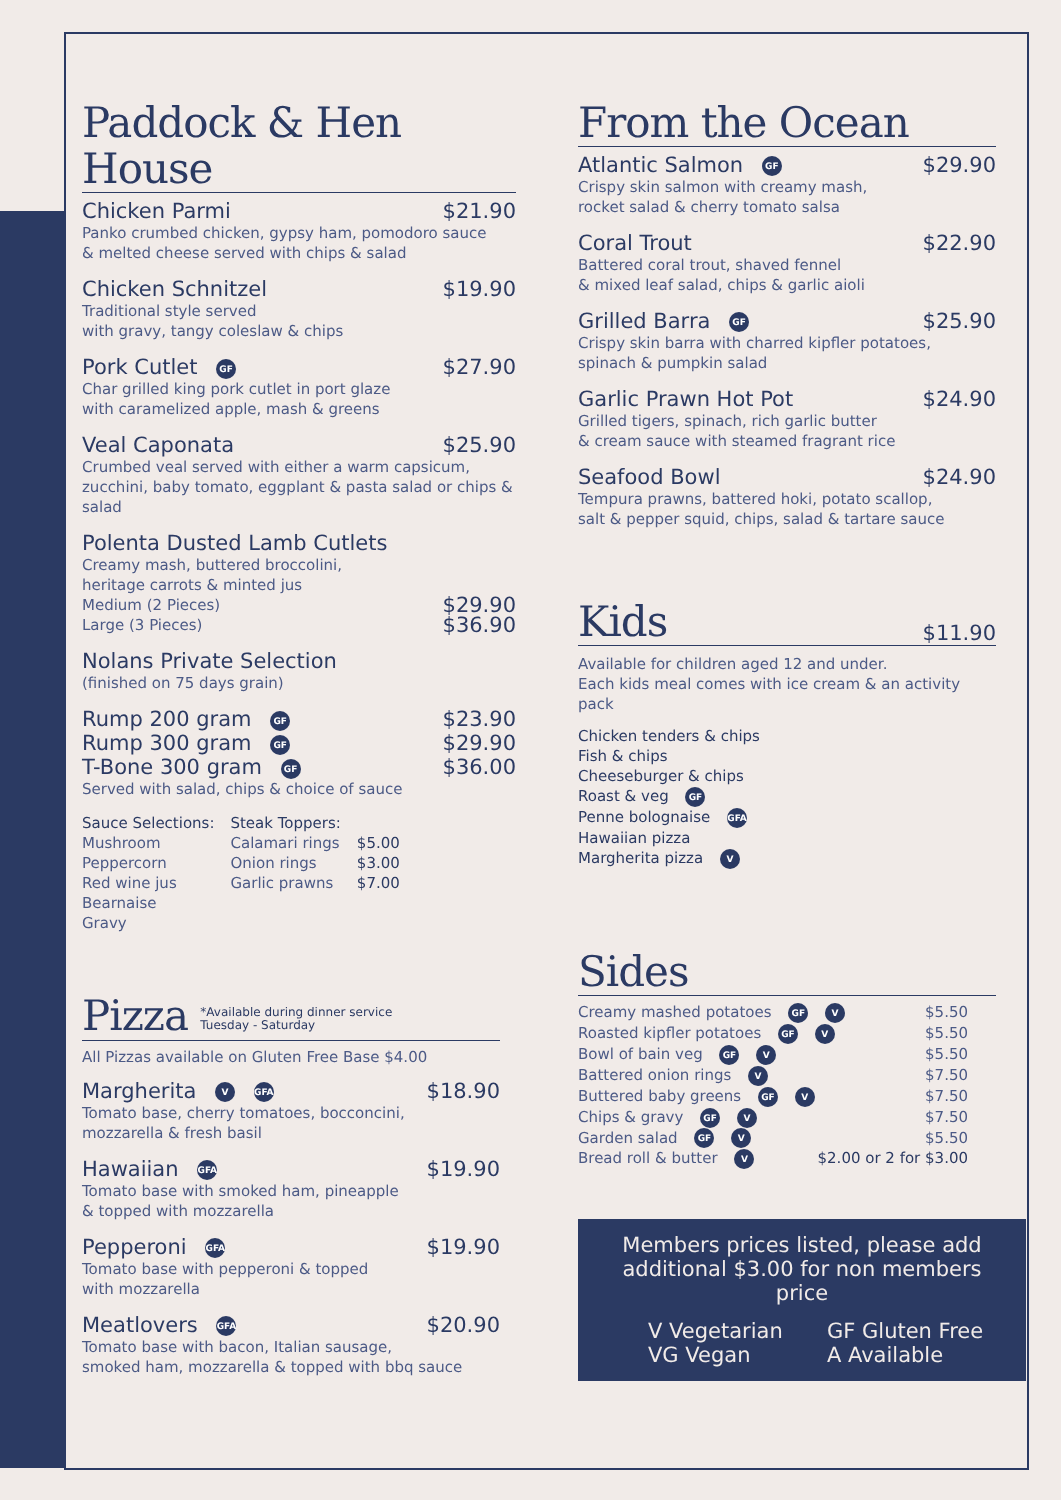Paddock & Hen House
Chicken Parmi $21.90
Panko crumbed chicken, gypsy ham, pomodoro sauce
& melted cheese served with chips & salad
Chicken Schnitzel $19.90
Traditional style served
with gravy, tangy coleslaw & chips
Pork Cutlet GF $27.90
Char grilled king pork cutlet in port glaze
with caramelized apple, mash & greens
Veal Caponata $25.90
Crumbed veal served with either a warm capsicum,
zucchini, baby tomato, eggplant & pasta salad or chips & salad
Polenta Dusted Lamb Cutlets
Creamy mash, buttered broccolini,
heritage carrots & minted jus
Medium (2 Pieces) $29.90
Large (3 Pieces) $36.90
Nolans Private Selection
(finished on 75 days grain)
Rump 200 gram GF $23.90
Rump 300 gram GF $29.90
T-Bone 300 gram GF $36.00
Served with salad, chips & choice of sauce
| Sauce Selections: | Steak Toppers: | |
| --- | --- | --- |
| Mushroom | Calamari rings | $5.00 |
| Peppercorn | Onion rings | $3.00 |
| Red wine jus | Garlic prawns | $7.00 |
| Bearnaise | | |
| Gravy | | |
Pizza *Available during dinner service
Tuesday - Saturday
All Pizzas available on Gluten Free Base $4.00
Margherita V GFA $18.90
Tomato base, cherry tomatoes, bocconcini,
mozzarella & fresh basil
Hawaiian GFA $19.90
Tomato base with smoked ham, pineapple
& topped with mozzarella
Pepperoni GFA $19.90
Tomato base with pepperoni & topped
with mozzarella
Meatlovers GFA $20.90
Tomato base with bacon, Italian sausage,
smoked ham, mozzarella & topped with bbq sauce
From the Ocean
Atlantic Salmon GF $29.90
Crispy skin salmon with creamy mash,
rocket salad & cherry tomato salsa
Coral Trout $22.90
Battered coral trout, shaved fennel
& mixed leaf salad, chips & garlic aioli
Grilled Barra GF $25.90
Crispy skin barra with charred kipfler potatoes,
spinach & pumpkin salad
Garlic Prawn Hot Pot $24.90
Grilled tigers, spinach, rich garlic butter
& cream sauce with steamed fragrant rice
Seafood Bowl $24.90
Tempura prawns, battered hoki, potato scallop,
salt & pepper squid, chips, salad & tartare sauce
Kids $11.90
Available for children aged 12 and under.
Each kids meal comes with ice cream & an activity pack
Chicken tenders & chips
Fish & chips
Cheeseburger & chips
Roast & veg GF
Penne bolognaise GFA
Hawaiian pizza
Margherita pizza V
Sides
Creamy mashed potatoes GF V $5.50
Roasted kipfler potatoes GF V $5.50
Bowl of bain veg GF V $5.50
Battered onion rings V $7.50
Buttered baby greens GF V $7.50
Chips & gravy GF V $7.50
Garden salad GF V $5.50
Bread roll & butter V $2.00 or 2 for $3.00
Members prices listed, please add
additional $3.00 for non members price
V Vegetarian GF Gluten Free VG Vegan A Available